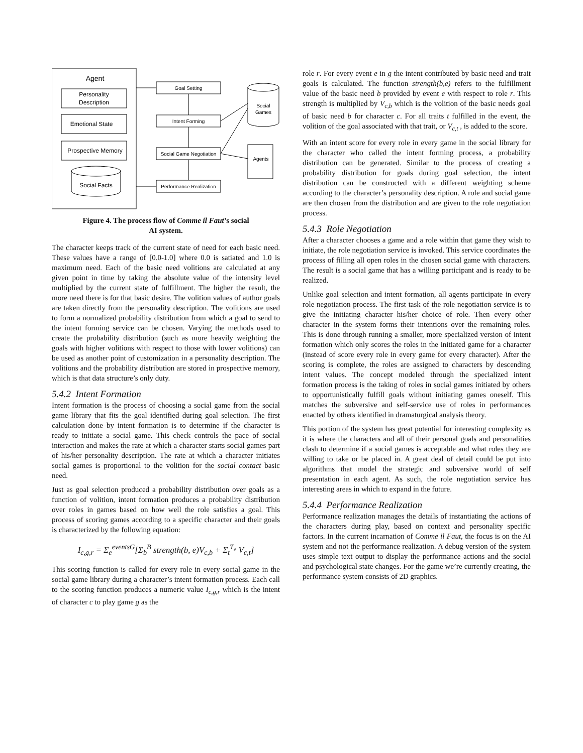Agent
Personality
Description
Emotional State
Prospective Memory
Social Facts
Goal Setting
Intent Forming
Social Game Negotiation
Performance Realization
Social
Games
Agents
Figure 4. The process flow of Comme il Faut’s social
AI system.
The character keeps track of the current state of need for each basic need. These values have a range of [0.0-1.0] where 0.0 is satiated and 1.0 is maximum need. Each of the basic need volitions are calculated at any given point in time by taking the absolute value of the intensity level multiplied by the current state of fulfillment. The higher the result, the more need there is for that basic desire. The volition values of author goals are taken directly from the personality description. The volitions are used to form a normalized probability distribution from which a goal to send to the intent forming service can be chosen. Varying the methods used to create the probability distribution (such as more heavily weighting the goals with higher volitions with respect to those with lower volitions) can be used as another point of customization in a personality description. The volitions and the probability distribution are stored in prospective memory, which is that data structure’s only duty.
5.4.2 Intent Formation
Intent formation is the process of choosing a social game from the social game library that fits the goal identified during goal selection. The first calculation done by intent formation is to determine if the character is ready to initiate a social game. This check controls the pace of social interaction and makes the rate at which a character starts social games part of his/her personality description. The rate at which a character initiates social games is proportional to the volition for the social contact basic need.
Just as goal selection produced a probability distribution over goals as a function of volition, intent formation produces a probability distribution over roles in games based on how well the role satisfies a goal. This process of scoring games according to a specific character and their goals is characterized by the following equation:
I<sub>c,g,r</sub> = Σ<sub>e</sub><sup>eventsG</sup>[Σ<sub>b</sub><sup>B</sup> strength(b, e)V<sub>c,b</sub> + Σ<sub>t</sub><sup>T<sub>e</sub></sup> V<sub>c,t</sub>]
This scoring function is called for every role in every social game in the social game library during a character’s intent formation process. Each call to the scoring function produces a numeric value I<sub>c,g,r</sub> which is the intent of character c to play game g as the
role r. For every event e in g the intent contributed by basic need and trait goals is calculated. The function strength(b,e) refers to the fulfillment value of the basic need b provided by event e with respect to role r. This strength is multiplied by V<sub>c,b</sub> which is the volition of the basic needs goal of basic need b for character c. For all traits t fulfilled in the event, the volition of the goal associated with that trait, or V<sub>c,t</sub> , is added to the score.
With an intent score for every role in every game in the social library for the character who called the intent forming process, a probability distribution can be generated. Similar to the process of creating a probability distribution for goals during goal selection, the intent distribution can be constructed with a different weighting scheme according to the character’s personality description. A role and social game are then chosen from the distribution and are given to the role negotiation process.
5.4.3 Role Negotiation
After a character chooses a game and a role within that game they wish to initiate, the role negotiation service is invoked. This service coordinates the process of filling all open roles in the chosen social game with characters. The result is a social game that has a willing participant and is ready to be realized.
Unlike goal selection and intent formation, all agents participate in every role negotiation process. The first task of the role negotiation service is to give the initiating character his/her choice of role. Then every other character in the system forms their intentions over the remaining roles. This is done through running a smaller, more specialized version of intent formation which only scores the roles in the initiated game for a character (instead of score every role in every game for every character). After the scoring is complete, the roles are assigned to characters by descending intent values. The concept modeled through the specialized intent formation process is the taking of roles in social games initiated by others to opportunistically fulfill goals without initiating games oneself. This matches the subversive and self-service use of roles in performances enacted by others identified in dramaturgical analysis theory.
This portion of the system has great potential for interesting complexity as it is where the characters and all of their personal goals and personalities clash to determine if a social games is acceptable and what roles they are willing to take or be placed in. A great deal of detail could be put into algorithms that model the strategic and subversive world of self presentation in each agent. As such, the role negotiation service has interesting areas in which to expand in the future.
5.4.4 Performance Realization
Performance realization manages the details of instantiating the actions of the characters during play, based on context and personality specific factors. In the current incarnation of Comme il Faut, the focus is on the AI system and not the performance realization. A debug version of the system uses simple text output to display the performance actions and the social and psychological state changes. For the game we’re currently creating, the performance system consists of 2D graphics.